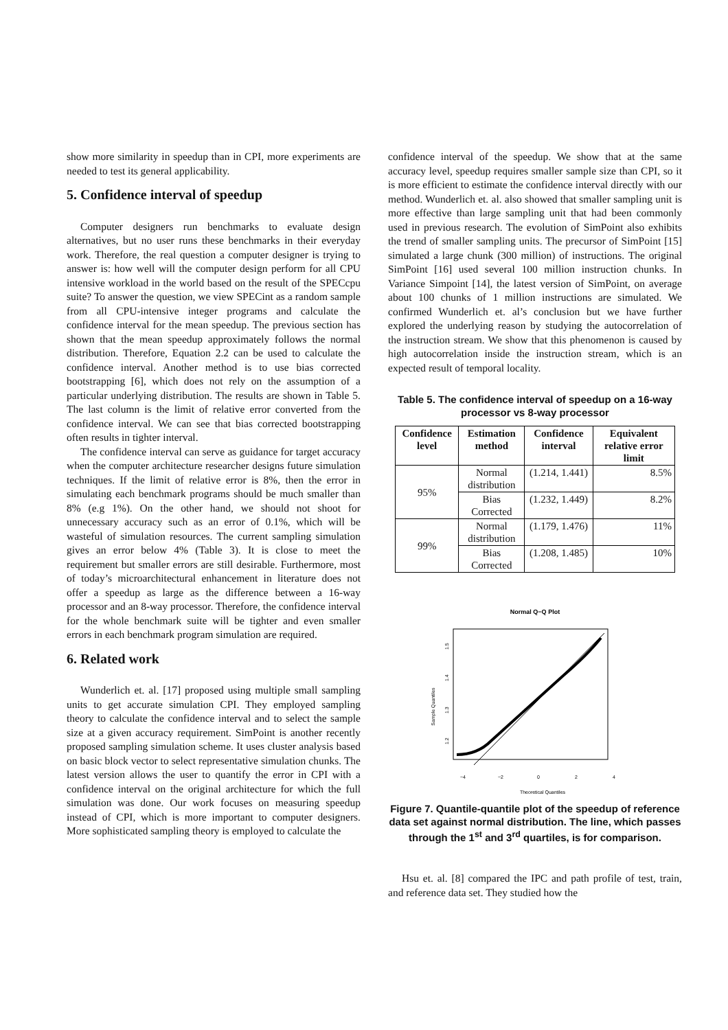show more similarity in speedup than in CPI, more experiments are needed to test its general applicability.
5. Confidence interval of speedup
Computer designers run benchmarks to evaluate design alternatives, but no user runs these benchmarks in their everyday work. Therefore, the real question a computer designer is trying to answer is: how well will the computer design perform for all CPU intensive workload in the world based on the result of the SPECcpu suite? To answer the question, we view SPECint as a random sample from all CPU-intensive integer programs and calculate the confidence interval for the mean speedup. The previous section has shown that the mean speedup approximately follows the normal distribution. Therefore, Equation 2.2 can be used to calculate the confidence interval. Another method is to use bias corrected bootstrapping [6], which does not rely on the assumption of a particular underlying distribution. The results are shown in Table 5. The last column is the limit of relative error converted from the confidence interval. We can see that bias corrected bootstrapping often results in tighter interval.
The confidence interval can serve as guidance for target accuracy when the computer architecture researcher designs future simulation techniques. If the limit of relative error is 8%, then the error in simulating each benchmark programs should be much smaller than 8% (e.g 1%). On the other hand, we should not shoot for unnecessary accuracy such as an error of 0.1%, which will be wasteful of simulation resources. The current sampling simulation gives an error below 4% (Table 3). It is close to meet the requirement but smaller errors are still desirable. Furthermore, most of today’s microarchitectural enhancement in literature does not offer a speedup as large as the difference between a 16-way processor and an 8-way processor. Therefore, the confidence interval for the whole benchmark suite will be tighter and even smaller errors in each benchmark program simulation are required.
6. Related work
Wunderlich et. al. [17] proposed using multiple small sampling units to get accurate simulation CPI. They employed sampling theory to calculate the confidence interval and to select the sample size at a given accuracy requirement. SimPoint is another recently proposed sampling simulation scheme. It uses cluster analysis based on basic block vector to select representative simulation chunks. The latest version allows the user to quantify the error in CPI with a confidence interval on the original architecture for which the full simulation was done. Our work focuses on measuring speedup instead of CPI, which is more important to computer designers. More sophisticated sampling theory is employed to calculate the
confidence interval of the speedup. We show that at the same accuracy level, speedup requires smaller sample size than CPI, so it is more efficient to estimate the confidence interval directly with our method. Wunderlich et. al. also showed that smaller sampling unit is more effective than large sampling unit that had been commonly used in previous research. The evolution of SimPoint also exhibits the trend of smaller sampling units. The precursor of SimPoint [15] simulated a large chunk (300 million) of instructions. The original SimPoint [16] used several 100 million instruction chunks. In Variance Simpoint [14], the latest version of SimPoint, on average about 100 chunks of 1 million instructions are simulated. We confirmed Wunderlich et. al’s conclusion but we have further explored the underlying reason by studying the autocorrelation of the instruction stream. We show that this phenomenon is caused by high autocorrelation inside the instruction stream, which is an expected result of temporal locality.
Table 5. The confidence interval of speedup on a 16-way processor vs 8-way processor
| Confidence level | Estimation method | Confidence interval | Equivalent relative error limit |
| --- | --- | --- | --- |
| 95% | Normal distribution | (1.214, 1.441) | 8.5% |
| | Bias Corrected | (1.232, 1.449) | 8.2% |
| 99% | Normal distribution | (1.179, 1.476) | 11% |
| | Bias Corrected | (1.208, 1.485) | 10% |
Normal Q−Q Plot
−4
−2
0
2
4
Theoretical Quantiles
Sample Quantiles
1.2
1.3
1.4
1.5
Figure 7. Quantile-quantile plot of the speedup of reference data set against normal distribution. The line, which passes through the 1<sup>st</sup> and 3<sup>rd</sup> quartiles, is for comparison.
Hsu et. al. [8] compared the IPC and path profile of test, train, and reference data set. They studied how the